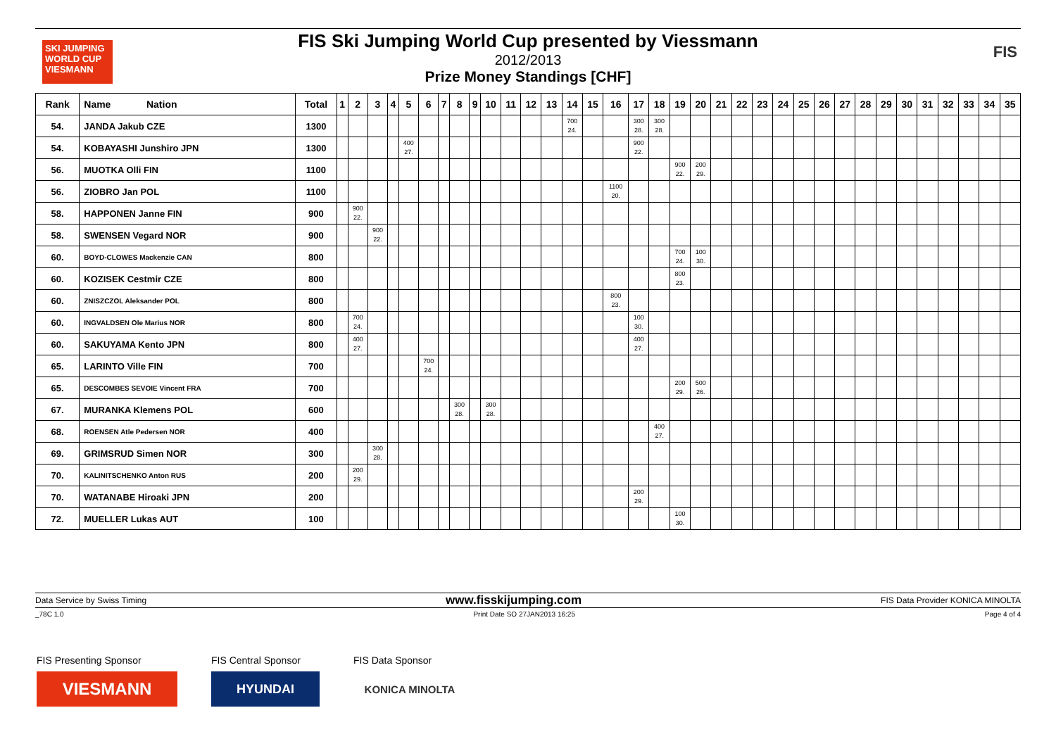SKI JUMPING WORLD CUP VIESMANN
FIS Ski Jumping World Cup presented by Viessmann
2012/2013
Prize Money Standings [CHF]
FIS
| Rank | Name Nation | Total | 1 | 2 | 3 | 4 | 5 | 6 | 7 | 8 | 9 | 10 | 11 | 12 | 13 | 14 | 15 | 16 | 17 | 18 | 19 | 20 | 21 | 22 | 23 | 24 | 25 | 26 | 27 | 28 | 29 | 30 | 31 | 32 | 33 | 34 | 35 |
| --- | --- | --- | --- | --- | --- | --- | --- | --- | --- | --- | --- | --- | --- | --- | --- | --- | --- | --- | --- | --- | --- | --- | --- | --- | --- | --- | --- | --- | --- | --- | --- | --- | --- | --- | --- | --- | --- |
| 54. | JANDA Jakub CZE | 1300 | | | | | | | | | | | | | | 700 24. | | | 300 28. | 300 28. | | | | | | | | | | | | | | | | | |
| 54. | KOBAYASHI Junshiro JPN | 1300 | | | | | 400 27. | | | | | | | | | | | | 900 22. | | | | | | | | | | | | | | | | | | |
| 56. | MUOTKA Olli FIN | 1100 | | | | | | | | | | | | | | | | | | | 900 22. | 200 29. | | | | | | | | | | | | | | | |
| 56. | ZIOBRO Jan POL | 1100 | | | | | | | | | | | | | | | | 1100 20. | | | | | | | | | | | | | | | | | | | |
| 58. | HAPPONEN Janne FIN | 900 | | 900 22. | | | | | | | | | | | | | | | | | | | | | | | | | | | | | | | | | |
| 58. | SWENSEN Vegard NOR | 900 | | | 900 22. | | | | | | | | | | | | | | | | | | | | | | | | | | | | | | | | |
| 60. | BOYD-CLOWES Mackenzie CAN | 800 | | | | | | | | | | | | | | | | | | | 700 24. | 100 30. | | | | | | | | | | | | | | | |
| 60. | KOZISEK Cestmir CZE | 800 | | | | | | | | | | | | | | | | | | | 800 23. | | | | | | | | | | | | | | | | |
| 60. | ZNISZCZOL Aleksander POL | 800 | | | | | | | | | | | | | | | | 800 23. | | | | | | | | | | | | | | | | | | | |
| 60. | INGVALDSEN Ole Marius NOR | 800 | | 700 24. | | | | | | | | | | | | | | | 100 30. | | | | | | | | | | | | | | | | | | |
| 60. | SAKUYAMA Kento JPN | 800 | | 400 27. | | | | | | | | | | | | | | | 400 27. | | | | | | | | | | | | | | | | | | |
| 65. | LARINTO Ville FIN | 700 | | | | | | 700 24. | | | | | | | | | | | | | | | | | | | | | | | | | | | | | |
| 65. | DESCOMBES SEVOIE Vincent FRA | 700 | | | | | | | | | | | | | | | | | | | 200 29. | 500 26. | | | | | | | | | | | | | | | |
| 67. | MURANKA Klemens POL | 600 | | | | | | | | 300 28. | | 300 28. | | | | | | | | | | | | | | | | | | | | | | | | | |
| 68. | ROENSEN Atle Pedersen NOR | 400 | | | | | | | | | | | | | | | | | | 400 27. | | | | | | | | | | | | | | | | | |
| 69. | GRIMSRUD Simen NOR | 300 | | | 300 28. | | | | | | | | | | | | | | | | | | | | | | | | | | | | | | | | |
| 70. | KALINITSCHENKO Anton RUS | 200 | | 200 29. | | | | | | | | | | | | | | | | | | | | | | | | | | | | | | | | | |
| 70. | WATANABE Hiroaki JPN | 200 | | | | | | | | | | | | | | | | | 200 29. | | | | | | | | | | | | | | | | | | |
| 72. | MUELLER Lukas AUT | 100 | | | | | | | | | | | | | | | | | | | 100 30. | | | | | | | | | | | | | | | | |
Data Service by Swiss Timing www.fisskijumping.com FIS Data Provider KONICA MINOLTA
_78C 1.0 Print Date SO 27JAN2013 16:25 Page 4 of 4
FIS Presenting Sponsor
VIESMANN
FIS Central Sponsor
HYUNDAI
FIS Data Sponsor
KONICA MINOLTA